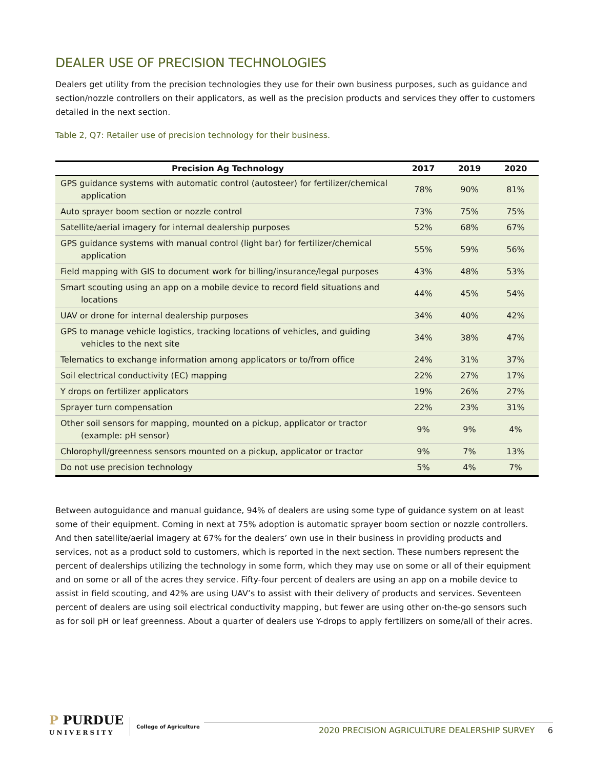DEALER USE OF PRECISION TECHNOLOGIES
Dealers get utility from the precision technologies they use for their own business purposes, such as guidance and section/nozzle controllers on their applicators, as well as the precision products and services they offer to customers detailed in the next section.
Table 2, Q7: Retailer use of precision technology for their business.
| Precision Ag Technology | 2017 | 2019 | 2020 |
| --- | --- | --- | --- |
| GPS guidance systems with automatic control (autosteer) for fertilizer/chemical application | 78% | 90% | 81% |
| Auto sprayer boom section or nozzle control | 73% | 75% | 75% |
| Satellite/aerial imagery for internal dealership purposes | 52% | 68% | 67% |
| GPS guidance systems with manual control (light bar) for fertilizer/chemical application | 55% | 59% | 56% |
| Field mapping with GIS to document work for billing/insurance/legal purposes | 43% | 48% | 53% |
| Smart scouting using an app on a mobile device to record field situations and locations | 44% | 45% | 54% |
| UAV or drone for internal dealership purposes | 34% | 40% | 42% |
| GPS to manage vehicle logistics, tracking locations of vehicles, and guiding vehicles to the next site | 34% | 38% | 47% |
| Telematics to exchange information among applicators or to/from office | 24% | 31% | 37% |
| Soil electrical conductivity (EC) mapping | 22% | 27% | 17% |
| Y drops on fertilizer applicators | 19% | 26% | 27% |
| Sprayer turn compensation | 22% | 23% | 31% |
| Other soil sensors for mapping, mounted on a pickup, applicator or tractor (example: pH sensor) | 9% | 9% | 4% |
| Chlorophyll/greenness sensors mounted on a pickup, applicator or tractor | 9% | 7% | 13% |
| Do not use precision technology | 5% | 4% | 7% |
Between autoguidance and manual guidance, 94% of dealers are using some type of guidance system on at least some of their equipment. Coming in next at 75% adoption is automatic sprayer boom section or nozzle controllers. And then satellite/aerial imagery at 67% for the dealers’ own use in their business in providing products and services, not as a product sold to customers, which is reported in the next section. These numbers represent the percent of dealerships utilizing the technology in some form, which they may use on some or all of their equipment and on some or all of the acres they service. Fifty-four percent of dealers are using an app on a mobile device to assist in field scouting, and 42% are using UAV’s to assist with their delivery of products and services. Seventeen percent of dealers are using soil electrical conductivity mapping, but fewer are using other on-the-go sensors such as for soil pH or leaf greenness. About a quarter of dealers use Y-drops to apply fertilizers on some/all of their acres.
P PURDUE
UNIVERSITY
College of Agriculture
2020 PRECISION AGRICULTURE DEALERSHIP SURVEY 6